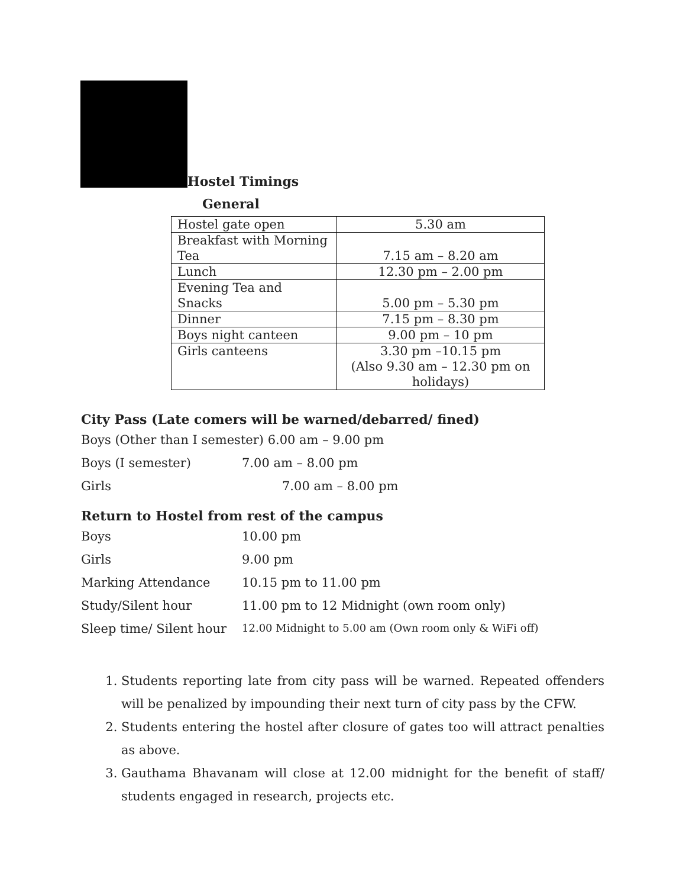Hostel Timings
General
| Hostel gate open | 5.30 am |
| Breakfast with Morning Tea | 7.15 am – 8.20 am |
| Lunch | 12.30 pm – 2.00 pm |
| Evening Tea and Snacks | 5.00 pm – 5.30 pm |
| Dinner | 7.15 pm – 8.30 pm |
| Boys night canteen | 9.00 pm – 10 pm |
| Girls canteens | 3.30 pm –10.15 pm (Also 9.30 am – 12.30 pm on holidays) |
City Pass (Late comers will be warned/debarred/ fined)
Boys (Other than I semester) 6.00 am – 9.00 pm
Boys (I semester) 7.00 am – 8.00 pm
Girls 7.00 am – 8.00 pm
Return to Hostel from rest of the campus
Boys 10.00 pm
Girls 9.00 pm
Marking Attendance 10.15 pm to 11.00 pm
Study/Silent hour 11.00 pm to 12 Midnight (own room only)
Sleep time/ Silent hour 12.00 Midnight to 5.00 am (Own room only & WiFi off)
1. Students reporting late from city pass will be warned. Repeated offenders will be penalized by impounding their next turn of city pass by the CFW.
2. Students entering the hostel after closure of gates too will attract penalties as above.
3. Gauthama Bhavanam will close at 12.00 midnight for the benefit of staff/ students engaged in research, projects etc.